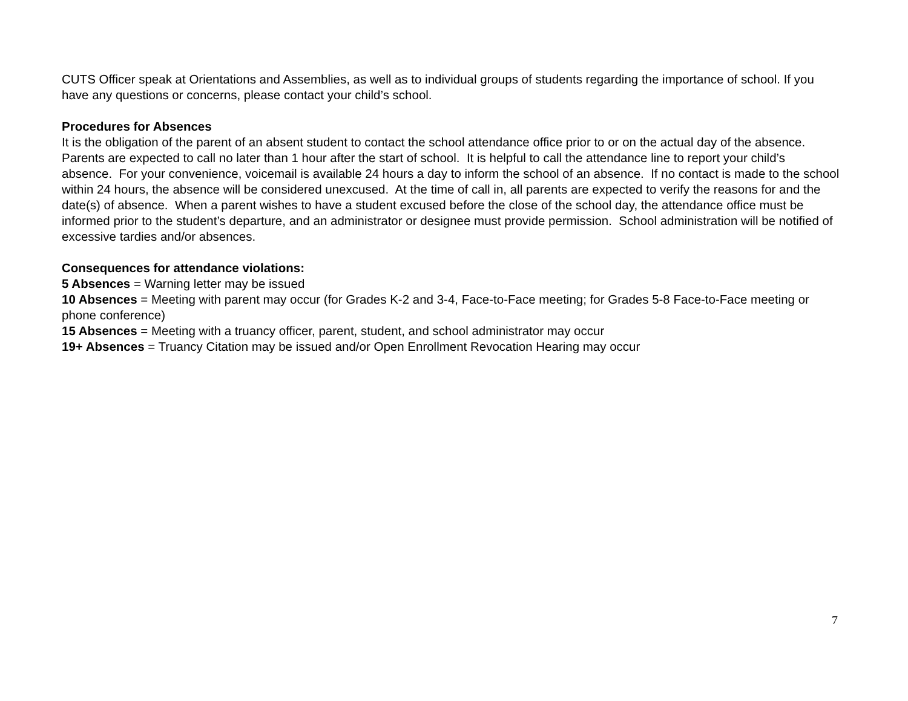CUTS Officer speak at Orientations and Assemblies, as well as to individual groups of students regarding the importance of school. If you have any questions or concerns, please contact your child’s school.
Procedures for Absences
It is the obligation of the parent of an absent student to contact the school attendance office prior to or on the actual day of the absence. Parents are expected to call no later than 1 hour after the start of school. It is helpful to call the attendance line to report your child’s absence. For your convenience, voicemail is available 24 hours a day to inform the school of an absence. If no contact is made to the school within 24 hours, the absence will be considered unexcused. At the time of call in, all parents are expected to verify the reasons for and the date(s) of absence. When a parent wishes to have a student excused before the close of the school day, the attendance office must be informed prior to the student’s departure, and an administrator or designee must provide permission. School administration will be notified of excessive tardies and/or absences.
Consequences for attendance violations:
5 Absences = Warning letter may be issued
10 Absences = Meeting with parent may occur (for Grades K-2 and 3-4, Face-to-Face meeting; for Grades 5-8 Face-to-Face meeting or phone conference)
15 Absences = Meeting with a truancy officer, parent, student, and school administrator may occur
19+ Absences = Truancy Citation may be issued and/or Open Enrollment Revocation Hearing may occur
7